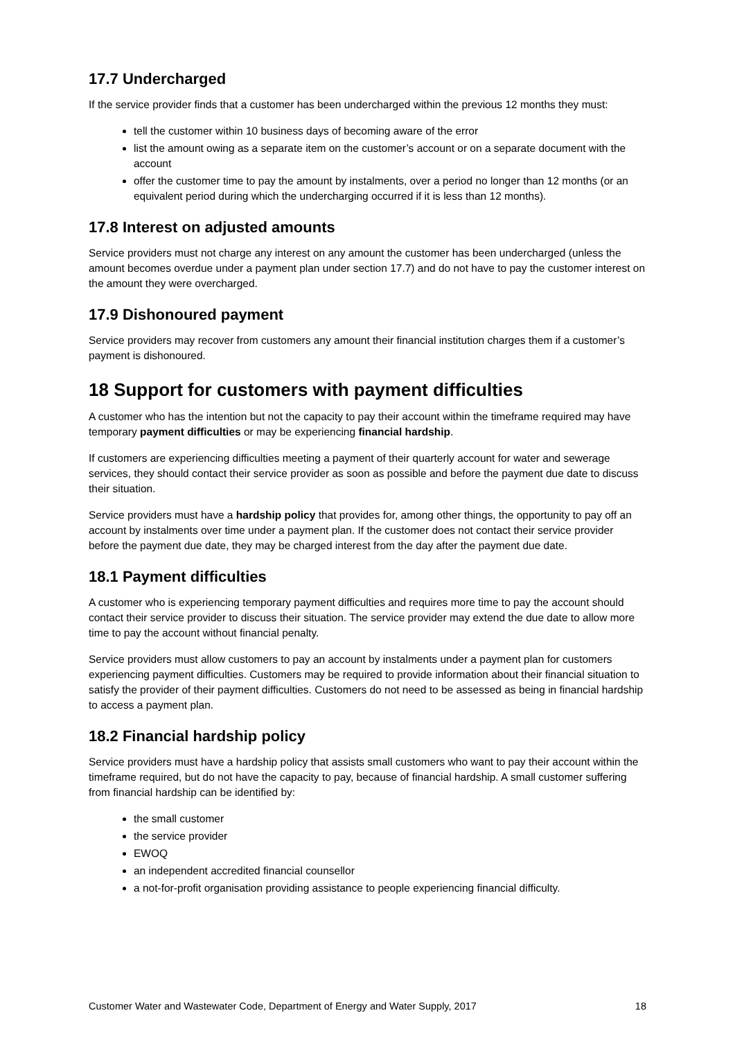17.7 Undercharged
If the service provider finds that a customer has been undercharged within the previous 12 months they must:
tell the customer within 10 business days of becoming aware of the error
list the amount owing as a separate item on the customer’s account or on a separate document with the account
offer the customer time to pay the amount by instalments, over a period no longer than 12 months (or an equivalent period during which the undercharging occurred if it is less than 12 months).
17.8 Interest on adjusted amounts
Service providers must not charge any interest on any amount the customer has been undercharged (unless the amount becomes overdue under a payment plan under section 17.7) and do not have to pay the customer interest on the amount they were overcharged.
17.9 Dishonoured payment
Service providers may recover from customers any amount their financial institution charges them if a customer’s payment is dishonoured.
18 Support for customers with payment difficulties
A customer who has the intention but not the capacity to pay their account within the timeframe required may have temporary payment difficulties or may be experiencing financial hardship.
If customers are experiencing difficulties meeting a payment of their quarterly account for water and sewerage services, they should contact their service provider as soon as possible and before the payment due date to discuss their situation.
Service providers must have a hardship policy that provides for, among other things, the opportunity to pay off an account by instalments over time under a payment plan. If the customer does not contact their service provider before the payment due date, they may be charged interest from the day after the payment due date.
18.1 Payment difficulties
A customer who is experiencing temporary payment difficulties and requires more time to pay the account should contact their service provider to discuss their situation. The service provider may extend the due date to allow more time to pay the account without financial penalty.
Service providers must allow customers to pay an account by instalments under a payment plan for customers experiencing payment difficulties. Customers may be required to provide information about their financial situation to satisfy the provider of their payment difficulties. Customers do not need to be assessed as being in financial hardship to access a payment plan.
18.2 Financial hardship policy
Service providers must have a hardship policy that assists small customers who want to pay their account within the timeframe required, but do not have the capacity to pay, because of financial hardship. A small customer suffering from financial hardship can be identified by:
the small customer
the service provider
EWOQ
an independent accredited financial counsellor
a not-for-profit organisation providing assistance to people experiencing financial difficulty.
Customer Water and Wastewater Code, Department of Energy and Water Supply, 2017 18